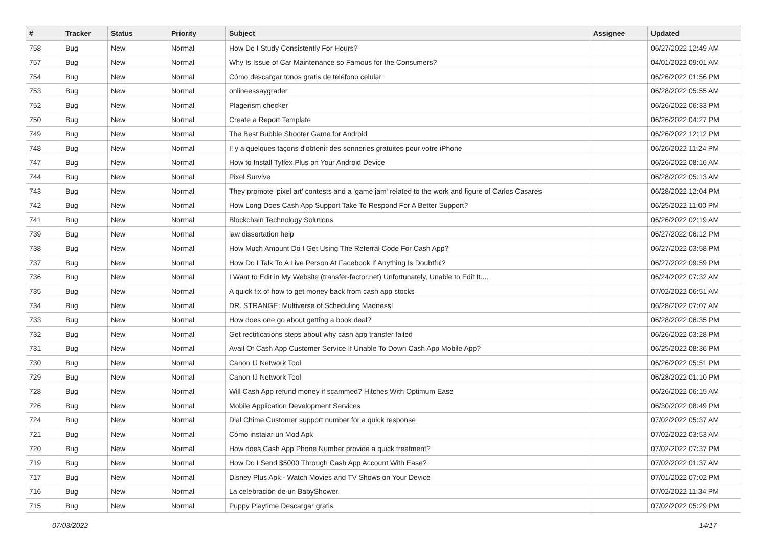| # | Tracker | Status | Priority | Subject | Assignee | Updated |
| --- | --- | --- | --- | --- | --- | --- |
| 758 | Bug | New | Normal | How Do I Study Consistently For Hours? | | 06/27/2022 12:49 AM |
| 757 | Bug | New | Normal | Why Is Issue of Car Maintenance so Famous for the Consumers? | | 04/01/2022 09:01 AM |
| 754 | Bug | New | Normal | Cómo descargar tonos gratis de teléfono celular | | 06/26/2022 01:56 PM |
| 753 | Bug | New | Normal | onlineessaygrader | | 06/28/2022 05:55 AM |
| 752 | Bug | New | Normal | Plagerism checker | | 06/26/2022 06:33 PM |
| 750 | Bug | New | Normal | Create a Report Template | | 06/26/2022 04:27 PM |
| 749 | Bug | New | Normal | The Best Bubble Shooter Game for Android | | 06/26/2022 12:12 PM |
| 748 | Bug | New | Normal | Il y a quelques façons d'obtenir des sonneries gratuites pour votre iPhone | | 06/26/2022 11:24 PM |
| 747 | Bug | New | Normal | How to Install Tyflex Plus on Your Android Device | | 06/26/2022 08:16 AM |
| 744 | Bug | New | Normal | Pixel Survive | | 06/28/2022 05:13 AM |
| 743 | Bug | New | Normal | They promote 'pixel art' contests and a 'game jam' related to the work and figure of Carlos Casares | | 06/28/2022 12:04 PM |
| 742 | Bug | New | Normal | How Long Does Cash App Support Take To Respond For A Better Support? | | 06/25/2022 11:00 PM |
| 741 | Bug | New | Normal | Blockchain Technology Solutions | | 06/26/2022 02:19 AM |
| 739 | Bug | New | Normal | law dissertation help | | 06/27/2022 06:12 PM |
| 738 | Bug | New | Normal | How Much Amount Do I Get Using The Referral Code For Cash App? | | 06/27/2022 03:58 PM |
| 737 | Bug | New | Normal | How Do I Talk To A Live Person At Facebook If Anything Is Doubtful? | | 06/27/2022 09:59 PM |
| 736 | Bug | New | Normal | I Want to Edit in My Website (transfer-factor.net) Unfortunately, Unable to Edit It.... | | 06/24/2022 07:32 AM |
| 735 | Bug | New | Normal | A quick fix of how to get money back from cash app stocks | | 07/02/2022 06:51 AM |
| 734 | Bug | New | Normal | DR. STRANGE: Multiverse of Scheduling Madness! | | 06/28/2022 07:07 AM |
| 733 | Bug | New | Normal | How does one go about getting a book deal? | | 06/28/2022 06:35 PM |
| 732 | Bug | New | Normal | Get rectifications steps about why cash app transfer failed | | 06/26/2022 03:28 PM |
| 731 | Bug | New | Normal | Avail Of Cash App Customer Service If Unable To Down Cash App Mobile App? | | 06/25/2022 08:36 PM |
| 730 | Bug | New | Normal | Canon IJ Network Tool | | 06/26/2022 05:51 PM |
| 729 | Bug | New | Normal | Canon IJ Network Tool | | 06/28/2022 01:10 PM |
| 728 | Bug | New | Normal | Will Cash App refund money if scammed? Hitches With Optimum Ease | | 06/26/2022 06:15 AM |
| 726 | Bug | New | Normal | Mobile Application Development Services | | 06/30/2022 08:49 PM |
| 724 | Bug | New | Normal | Dial Chime Customer support number for a quick response | | 07/02/2022 05:37 AM |
| 721 | Bug | New | Normal | Cómo instalar un Mod Apk | | 07/02/2022 03:53 AM |
| 720 | Bug | New | Normal | How does Cash App Phone Number provide a quick treatment? | | 07/02/2022 07:37 PM |
| 719 | Bug | New | Normal | How Do I Send $5000 Through Cash App Account With Ease? | | 07/02/2022 01:37 AM |
| 717 | Bug | New | Normal | Disney Plus Apk - Watch Movies and TV Shows on Your Device | | 07/01/2022 07:02 PM |
| 716 | Bug | New | Normal | La celebración de un BabyShower. | | 07/02/2022 11:34 PM |
| 715 | Bug | New | Normal | Puppy Playtime Descargar gratis | | 07/02/2022 05:29 PM |
07/03/2022 14/17